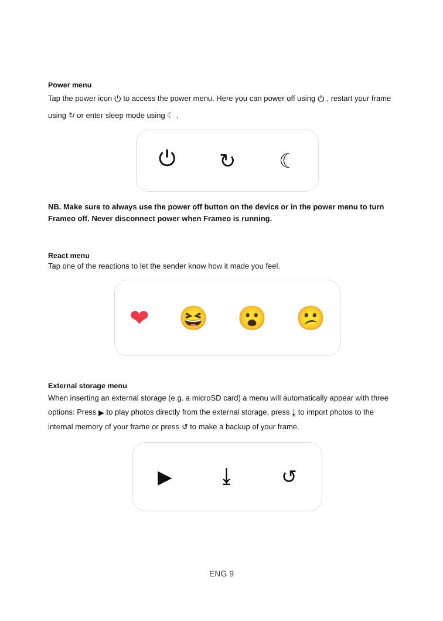Power menu
Tap the power icon ⏻ to access the power menu. Here you can power off using ⏻ , restart your frame using ↻ or enter sleep mode using ☾ .
⏻ ↻ ☾
NB. Make sure to always use the power off button on the device or in the power menu to turn Frameo off. Never disconnect power when Frameo is running.
React menu
Tap one of the reactions to let the sender know how it made you feel.
❤ 😆 😮 😕
External storage menu
When inserting an external storage (e.g. a microSD card) a menu will automatically appear with three options: Press ▶ to play photos directly from the external storage, press ⤓ to import photos to the internal memory of your frame or press ↺ to make a backup of your frame.
▶ ⤓ ↺
ENG 9